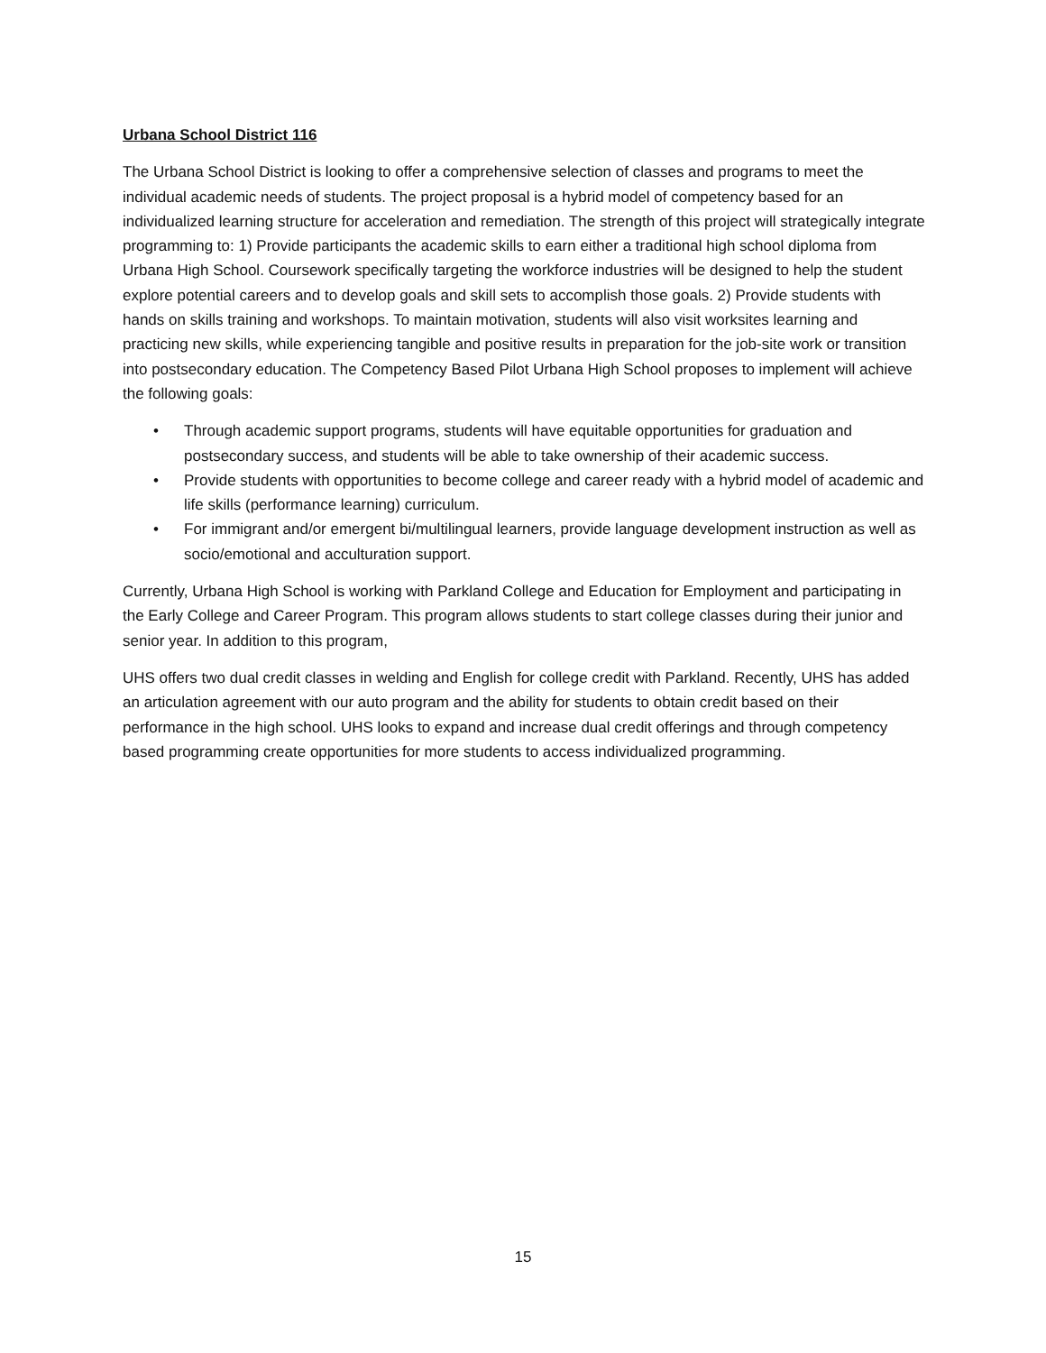Urbana School District 116
The Urbana School District is looking to offer a comprehensive selection of classes and programs to meet the individual academic needs of students. The project proposal is a hybrid model of competency based for an individualized learning structure for acceleration and remediation. The strength of this project will strategically integrate programming to: 1) Provide participants the academic skills to earn either a traditional high school diploma from Urbana High School. Coursework specifically targeting the workforce industries will be designed to help the student explore potential careers and to develop goals and skill sets to accomplish those goals. 2) Provide students with hands on skills training and workshops. To maintain motivation, students will also visit worksites learning and practicing new skills, while experiencing tangible and positive results in preparation for the job-site work or transition into postsecondary education. The Competency Based Pilot Urbana High School proposes to implement will achieve the following goals:
• Through academic support programs, students will have equitable opportunities for graduation and postsecondary success, and students will be able to take ownership of their academic success.
• Provide students with opportunities to become college and career ready with a hybrid model of academic and life skills (performance learning) curriculum.
• For immigrant and/or emergent bi/multilingual learners, provide language development instruction as well as socio/emotional and acculturation support.
Currently, Urbana High School is working with Parkland College and Education for Employment and participating in the Early College and Career Program. This program allows students to start college classes during their junior and senior year. In addition to this program,
UHS offers two dual credit classes in welding and English for college credit with Parkland. Recently, UHS has added an articulation agreement with our auto program and the ability for students to obtain credit based on their performance in the high school. UHS looks to expand and increase dual credit offerings and through competency based programming create opportunities for more students to access individualized programming.
15